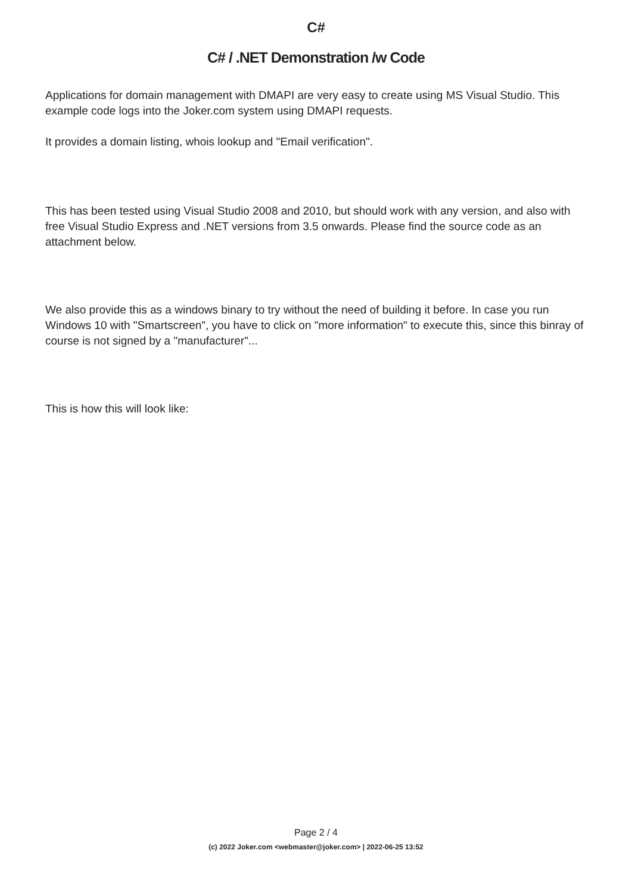C#
C# / .NET Demonstration /w Code
Applications for domain management with DMAPI are very easy to create using MS Visual Studio. This example code logs into the Joker.com system using DMAPI requests.
It provides a domain listing, whois lookup and "Email verification".
This has been tested using Visual Studio 2008 and 2010, but should work with any version, and also with free Visual Studio Express and .NET versions from 3.5 onwards. Please find the source code as an attachment below.
We also provide this as a windows binary to try without the need of building it before. In case you run Windows 10 with "Smartscreen", you have to click on "more information" to execute this, since this binray of course is not signed by a "manufacturer"...
This is how this will look like:
Page 2 / 4
(c) 2022 Joker.com <webmaster@joker.com> | 2022-06-25 13:52